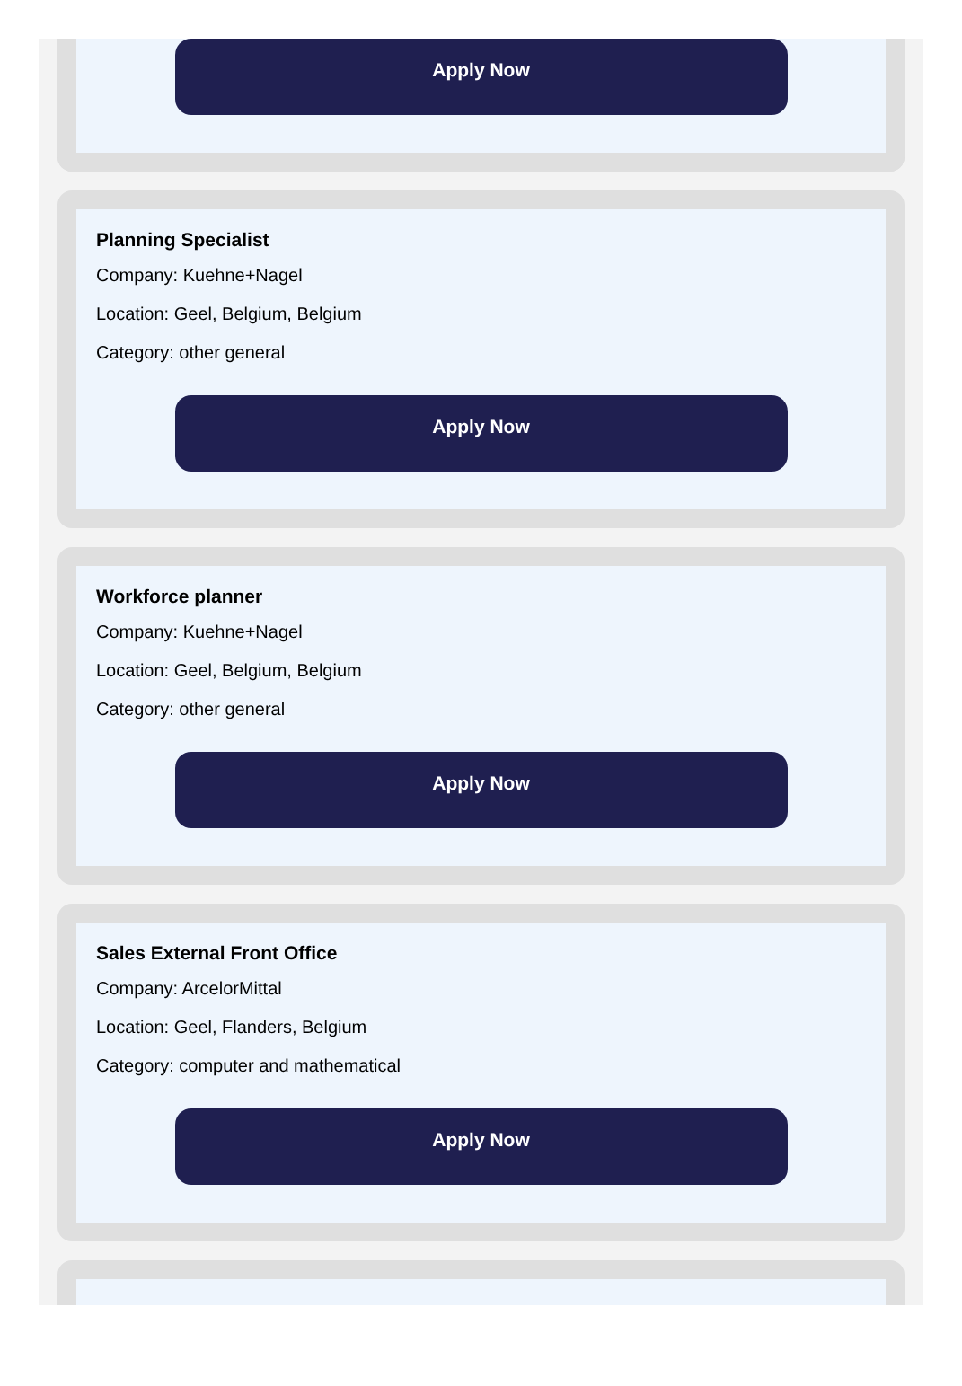Apply Now
Planning Specialist
Company: Kuehne+Nagel
Location: Geel, Belgium, Belgium
Category: other general
Apply Now
Workforce planner
Company: Kuehne+Nagel
Location: Geel, Belgium, Belgium
Category: other general
Apply Now
Sales External Front Office
Company: ArcelorMittal
Location: Geel, Flanders, Belgium
Category: computer and mathematical
Apply Now